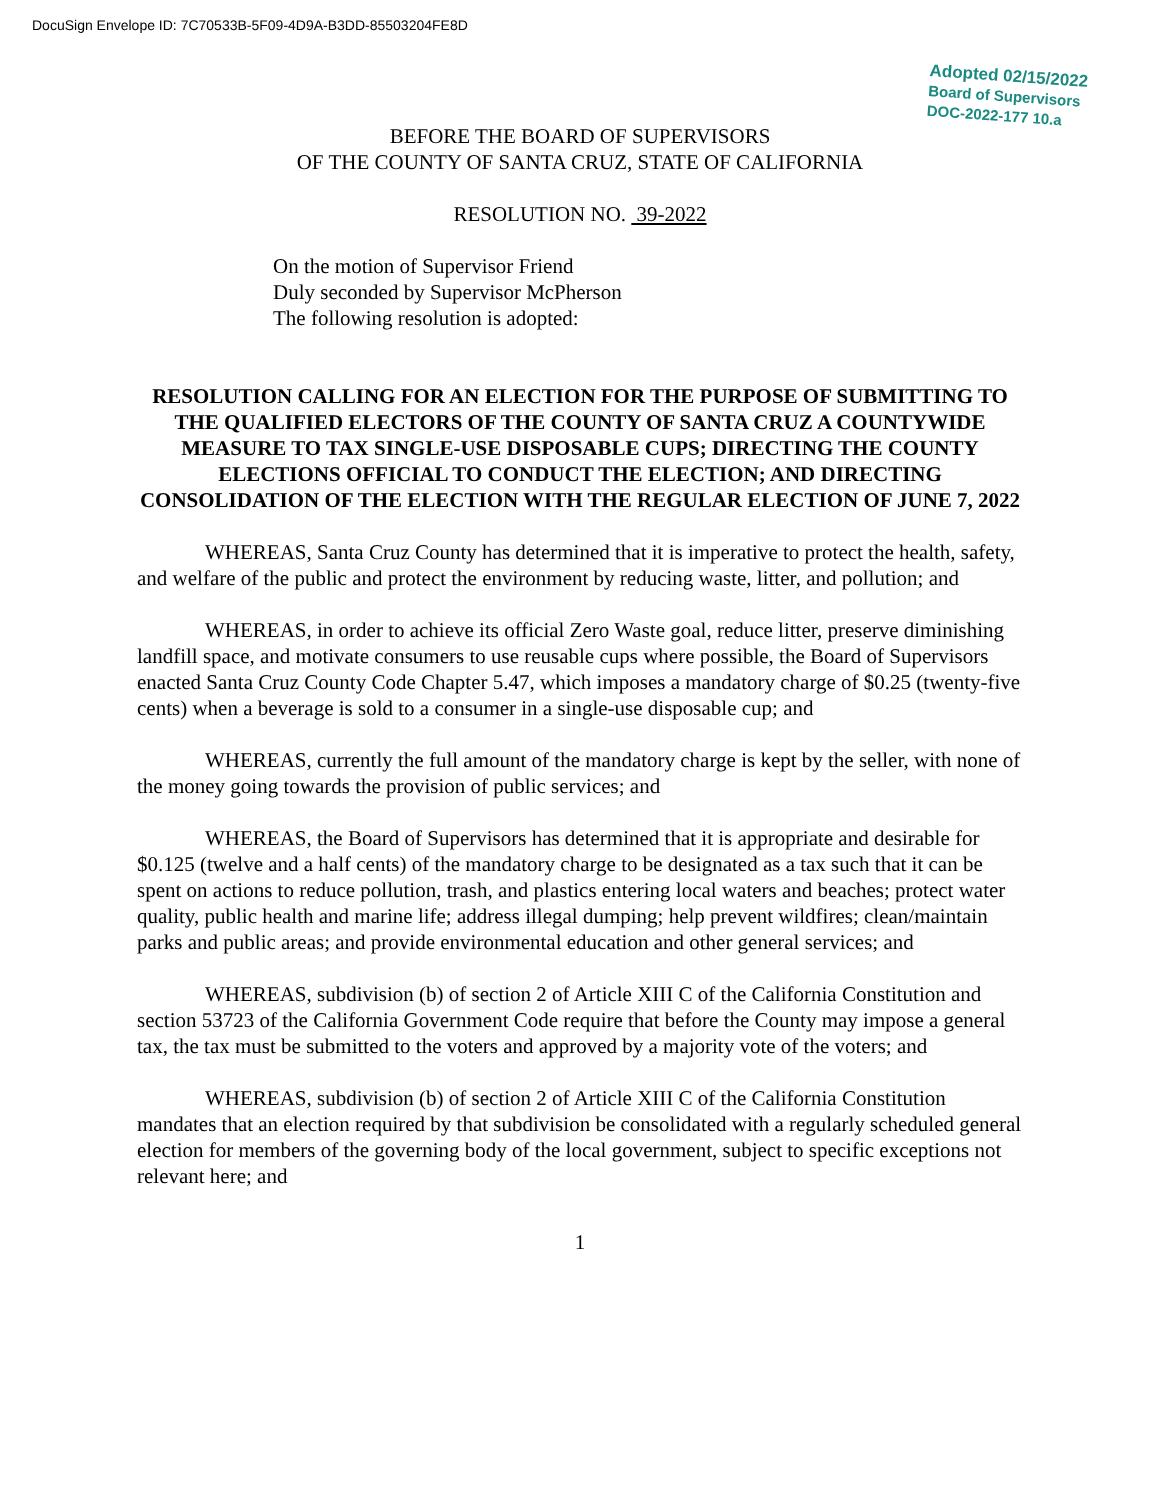DocuSign Envelope ID: 7C70533B-5F09-4D9A-B3DD-85503204FE8D
Adopted 02/15/2022
Board of Supervisors
DOC-2022-177 10.a
BEFORE THE BOARD OF SUPERVISORS
OF THE COUNTY OF SANTA CRUZ, STATE OF CALIFORNIA
RESOLUTION NO. 39-2022
On the motion of Supervisor Friend
Duly seconded by Supervisor McPherson
The following resolution is adopted:
RESOLUTION CALLING FOR AN ELECTION FOR THE PURPOSE OF SUBMITTING TO THE QUALIFIED ELECTORS OF THE COUNTY OF SANTA CRUZ A COUNTYWIDE MEASURE TO TAX SINGLE-USE DISPOSABLE CUPS; DIRECTING THE COUNTY ELECTIONS OFFICIAL TO CONDUCT THE ELECTION; AND DIRECTING CONSOLIDATION OF THE ELECTION WITH THE REGULAR ELECTION OF JUNE 7, 2022
WHEREAS, Santa Cruz County has determined that it is imperative to protect the health, safety, and welfare of the public and protect the environment by reducing waste, litter, and pollution; and
WHEREAS, in order to achieve its official Zero Waste goal, reduce litter, preserve diminishing landfill space, and motivate consumers to use reusable cups where possible, the Board of Supervisors enacted Santa Cruz County Code Chapter 5.47, which imposes a mandatory charge of $0.25 (twenty-five cents) when a beverage is sold to a consumer in a single-use disposable cup; and
WHEREAS, currently the full amount of the mandatory charge is kept by the seller, with none of the money going towards the provision of public services; and
WHEREAS, the Board of Supervisors has determined that it is appropriate and desirable for $0.125 (twelve and a half cents) of the mandatory charge to be designated as a tax such that it can be spent on actions to reduce pollution, trash, and plastics entering local waters and beaches; protect water quality, public health and marine life; address illegal dumping; help prevent wildfires; clean/maintain parks and public areas; and provide environmental education and other general services; and
WHEREAS, subdivision (b) of section 2 of Article XIII C of the California Constitution and section 53723 of the California Government Code require that before the County may impose a general tax, the tax must be submitted to the voters and approved by a majority vote of the voters; and
WHEREAS, subdivision (b) of section 2 of Article XIII C of the California Constitution mandates that an election required by that subdivision be consolidated with a regularly scheduled general election for members of the governing body of the local government, subject to specific exceptions not relevant here; and
1